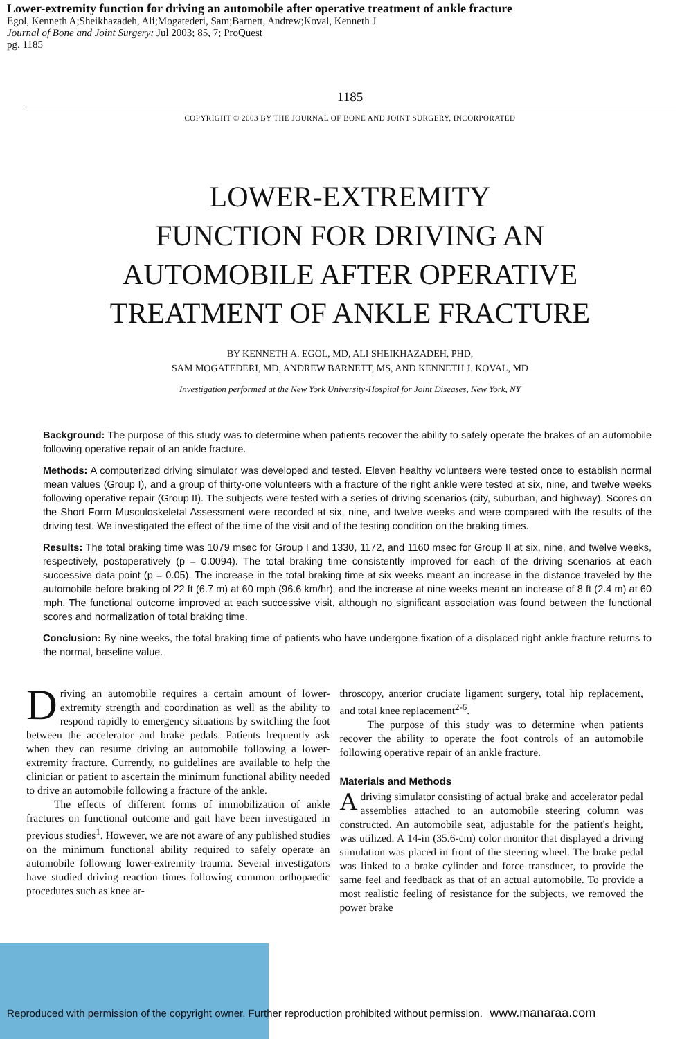Lower-extremity function for driving an automobile after operative treatment of ankle fracture
Egol, Kenneth A;Sheikhazadeh, Ali;Mogatederi, Sam;Barnett, Andrew;Koval, Kenneth J
Journal of Bone and Joint Surgery; Jul 2003; 85, 7; ProQuest
pg. 1185
1185
COPYRIGHT © 2003 BY THE JOURNAL OF BONE AND JOINT SURGERY, INCORPORATED
LOWER-EXTREMITY
FUNCTION FOR DRIVING AN
AUTOMOBILE AFTER OPERATIVE
TREATMENT OF ANKLE FRACTURE
BY KENNETH A. EGOL, MD, ALI SHEIKHAZADEH, PHD,
SAM MOGATEDERI, MD, ANDREW BARNETT, MS, AND KENNETH J. KOVAL, MD
Investigation performed at the New York University-Hospital for Joint Diseases, New York, NY
Background: The purpose of this study was to determine when patients recover the ability to safely operate the brakes of an automobile following operative repair of an ankle fracture.
Methods: A computerized driving simulator was developed and tested. Eleven healthy volunteers were tested once to establish normal mean values (Group I), and a group of thirty-one volunteers with a fracture of the right ankle were tested at six, nine, and twelve weeks following operative repair (Group II). The subjects were tested with a series of driving scenarios (city, suburban, and highway). Scores on the Short Form Musculoskeletal Assessment were recorded at six, nine, and twelve weeks and were compared with the results of the driving test. We investigated the effect of the time of the visit and of the testing condition on the braking times.
Results: The total braking time was 1079 msec for Group I and 1330, 1172, and 1160 msec for Group II at six, nine, and twelve weeks, respectively, postoperatively (p = 0.0094). The total braking time consistently improved for each of the driving scenarios at each successive data point (p = 0.05). The increase in the total braking time at six weeks meant an increase in the distance traveled by the automobile before braking of 22 ft (6.7 m) at 60 mph (96.6 km/hr), and the increase at nine weeks meant an increase of 8 ft (2.4 m) at 60 mph. The functional outcome improved at each successive visit, although no significant association was found between the functional scores and normalization of total braking time.
Conclusion: By nine weeks, the total braking time of patients who have undergone fixation of a displaced right ankle fracture returns to the normal, baseline value.
Driving an automobile requires a certain amount of lower-extremity strength and coordination as well as the ability to respond rapidly to emergency situations by switching the foot between the accelerator and brake pedals. Patients frequently ask when they can resume driving an automobile following a lower-extremity fracture. Currently, no guidelines are available to help the clinician or patient to ascertain the minimum functional ability needed to drive an automobile following a fracture of the ankle.
The effects of different forms of immobilization of ankle fractures on functional outcome and gait have been investigated in previous studies<sup>1</sup>. However, we are not aware of any published studies on the minimum functional ability required to safely operate an automobile following lower-extremity trauma. Several investigators have studied driving reaction times following common orthopaedic procedures such as knee ar-
throscopy, anterior cruciate ligament surgery, total hip replacement, and total knee replacement<sup>2-6</sup>.
The purpose of this study was to determine when patients recover the ability to operate the foot controls of an automobile following operative repair of an ankle fracture.
Materials and Methods
A driving simulator consisting of actual brake and accelerator pedal assemblies attached to an automobile steering column was constructed. An automobile seat, adjustable for the patient's height, was utilized. A 14-in (35.6-cm) color monitor that displayed a driving simulation was placed in front of the steering wheel. The brake pedal was linked to a brake cylinder and force transducer, to provide the same feel and feedback as that of an actual automobile. To provide a most realistic feeling of resistance for the subjects, we removed the power brake
Reproduced with permission of the copyright owner. Further reproduction prohibited without permission. www.manaraa.com